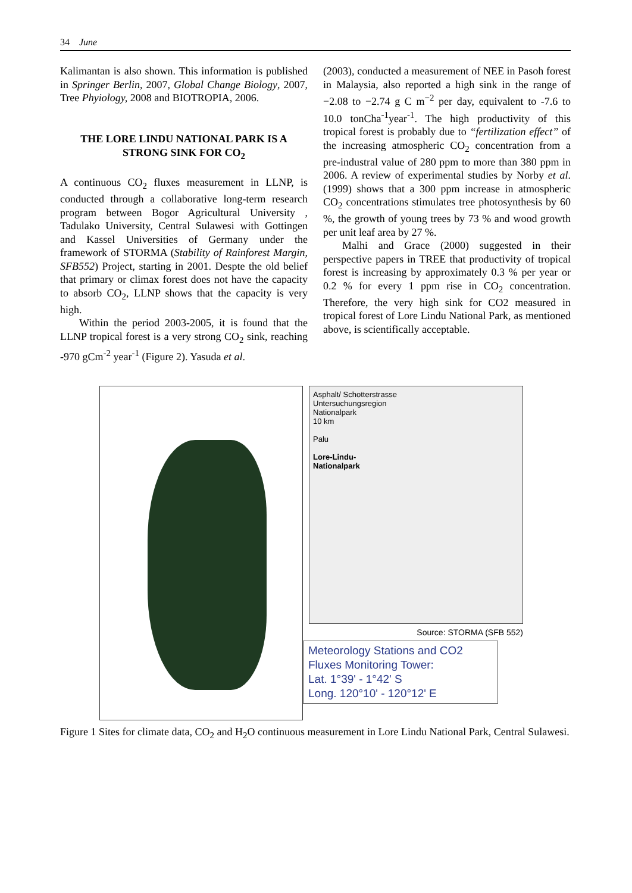34 June
Kalimantan is also shown. This information is published in Springer Berlin, 2007, Global Change Biology, 2007, Tree Phyiology, 2008 and BIOTROPIA, 2006.
THE LORE LINDU NATIONAL PARK IS A STRONG SINK FOR CO<sub>2</sub>
A continuous CO<sub>2</sub> fluxes measurement in LLNP, is conducted through a collaborative long-term research program between Bogor Agricultural University , Tadulako University, Central Sulawesi with Gottingen and Kassel Universities of Germany under the framework of STORMA (Stability of Rainforest Margin, SFB552) Project, starting in 2001. Despte the old belief that primary or climax forest does not have the capacity to absorb CO<sub>2</sub>, LLNP shows that the capacity is very high.
Within the period 2003-2005, it is found that the LLNP tropical forest is a very strong CO<sub>2</sub> sink, reaching -970 gCm<sup>-2</sup> year<sup>-1</sup> (Figure 2). Yasuda et al.
(2003), conducted a measurement of NEE in Pasoh forest in Malaysia, also reported a high sink in the range of −2.08 to −2.74 g C m<sup>−2</sup> per day, equivalent to -7.6 to 10.0 tonCha<sup>-1</sup>year<sup>-1</sup>. The high productivity of this tropical forest is probably due to “fertilization effect” of the increasing atmospheric CO<sub>2</sub> concentration from a pre-industral value of 280 ppm to more than 380 ppm in 2006. A review of experimental studies by Norby et al. (1999) shows that a 300 ppm increase in atmospheric CO<sub>2</sub> concentrations stimulates tree photosynthesis by 60 %, the growth of young trees by 73 % and wood growth per unit leaf area by 27 %.
Malhi and Grace (2000) suggested in their perspective papers in TREE that productivity of tropical forest is increasing by approximately 0.3 % per year or 0.2 % for every 1 ppm rise in CO<sub>2</sub> concentration. Therefore, the very high sink for CO2 measured in tropical forest of Lore Lindu National Park, as mentioned above, is scientifically acceptable.
Asphalt/ Schotterstrasse
Untersuchungsregion
Nationalpark
10 km
Palu
Lore-Lindu-
Nationalpark
Source: STORMA (SFB 552)
Meteorology Stations and CO2 Fluxes Monitoring Tower:
Lat. 1°39' - 1°42' S
Long. 120°10' - 120°12' E
Figure 1 Sites for climate data, CO<sub>2</sub> and H<sub>2</sub>O continuous measurement in Lore Lindu National Park, Central Sulawesi.